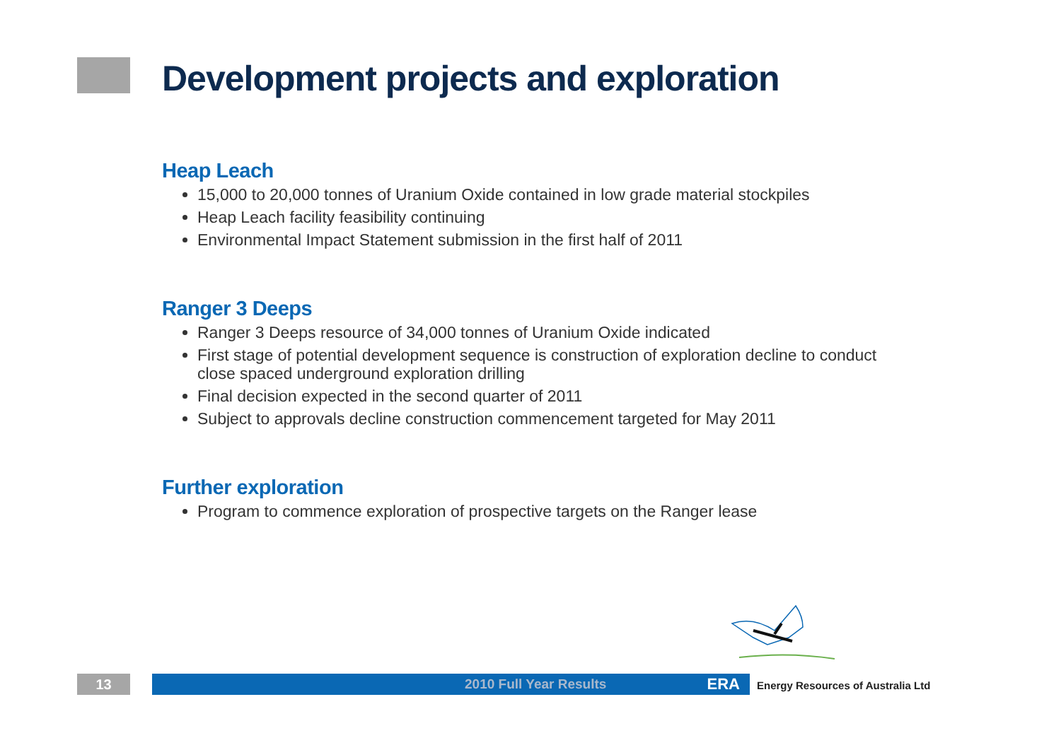Development projects and exploration
Heap Leach
15,000 to 20,000 tonnes of Uranium Oxide contained in low grade material stockpiles
Heap Leach facility feasibility continuing
Environmental Impact Statement submission in the first half of 2011
Ranger 3 Deeps
Ranger 3 Deeps resource of 34,000 tonnes of Uranium Oxide indicated
First stage of potential development sequence is construction of exploration decline to conduct close spaced underground exploration drilling
Final decision expected in the second quarter of 2011
Subject to approvals decline construction commencement targeted for May 2011
Further exploration
Program to commence exploration of prospective targets on the Ranger lease
13 2010 Full Year Results ERA
Energy Resources of Australia Ltd